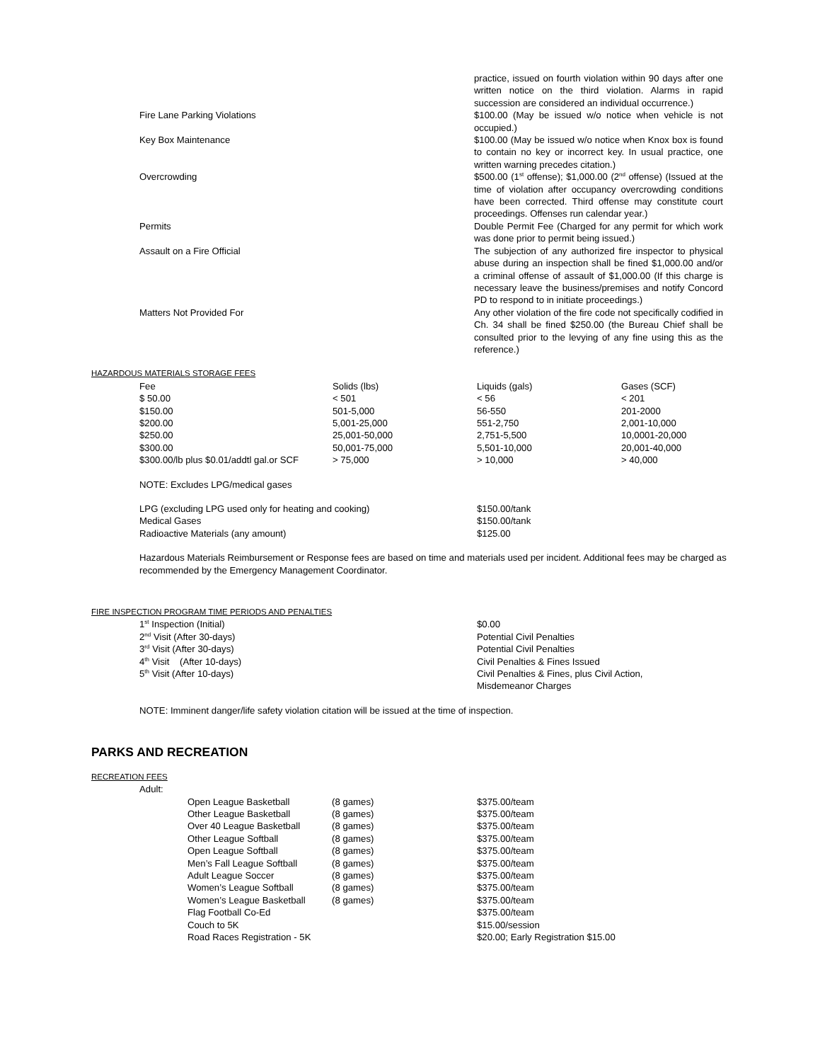| | practice, issued on fourth violation within 90 days after one written notice on the third violation. Alarms in rapid succession are considered an individual occurrence.) |
| Fire Lane Parking Violations | $100.00 (May be issued w/o notice when vehicle is not occupied.) |
| Key Box Maintenance | $100.00 (May be issued w/o notice when Knox box is found to contain no key or incorrect key. In usual practice, one written warning precedes citation.) |
| Overcrowding | $500.00 (1<sup>st</sup> offense); $1,000.00 (2<sup>nd</sup> offense) (Issued at the time of violation after occupancy overcrowding conditions have been corrected. Third offense may constitute court proceedings. Offenses run calendar year.) |
| Permits | Double Permit Fee (Charged for any permit for which work was done prior to permit being issued.) |
| Assault on a Fire Official | The subjection of any authorized fire inspector to physical abuse during an inspection shall be fined $1,000.00 and/or a criminal offense of assault of $1,000.00 (If this charge is necessary leave the business/premises and notify Concord PD to respond to in initiate proceedings.) |
| Matters Not Provided For | Any other violation of the fire code not specifically codified in Ch. 34 shall be fined $250.00 (the Bureau Chief shall be consulted prior to the levying of any fine using this as the reference.) |
HAZARDOUS MATERIALS STORAGE FEES
| Fee | Solids (lbs) | Liquids (gals) | Gases (SCF) |
| $ 50.00 | < 501 | < 56 | < 201 |
| $150.00 | 501-5,000 | 56-550 | 201-2000 |
| $200.00 | 5,001-25,000 | 551-2,750 | 2,001-10,000 |
| $250.00 | 25,001-50,000 | 2,751-5,500 | 10,0001-20,000 |
| $300.00 | 50,001-75,000 | 5,501-10,000 | 20,001-40,000 |
| $300.00/lb plus $0.01/addtl gal.or SCF | > 75,000 | > 10,000 | > 40,000 |
NOTE: Excludes LPG/medical gases
| LPG (excluding LPG used only for heating and cooking) | $150.00/tank |
| Medical Gases | $150.00/tank |
| Radioactive Materials (any amount) | $125.00 |
Hazardous Materials Reimbursement or Response fees are based on time and materials used per incident. Additional fees may be charged as recommended by the Emergency Management Coordinator.
FIRE INSPECTION PROGRAM TIME PERIODS AND PENALTIES
| 1<sup>st</sup> Inspection (Initial) | $0.00 |
| 2<sup>nd</sup> Visit (After 30-days) | Potential Civil Penalties |
| 3<sup>rd</sup> Visit (After 30-days) | Potential Civil Penalties |
| 4<sup>th</sup> Visit (After 10-days) | Civil Penalties & Fines Issued |
| 5<sup>th</sup> Visit (After 10-days) | Civil Penalties & Fines, plus Civil Action, Misdemeanor Charges |
NOTE: Imminent danger/life safety violation citation will be issued at the time of inspection.
PARKS AND RECREATION
RECREATION FEES
Adult:
| Open League Basketball | (8 games) | $375.00/team |
| Other League Basketball | (8 games) | $375.00/team |
| Over 40 League Basketball | (8 games) | $375.00/team |
| Other League Softball | (8 games) | $375.00/team |
| Open League Softball | (8 games) | $375.00/team |
| Men’s Fall League Softball | (8 games) | $375.00/team |
| Adult League Soccer | (8 games) | $375.00/team |
| Women’s League Softball | (8 games) | $375.00/team |
| Women’s League Basketball | (8 games) | $375.00/team |
| Flag Football Co-Ed | | $375.00/team |
| Couch to 5K | | $15.00/session |
| Road Races Registration - 5K | | $20.00; Early Registration $15.00 |